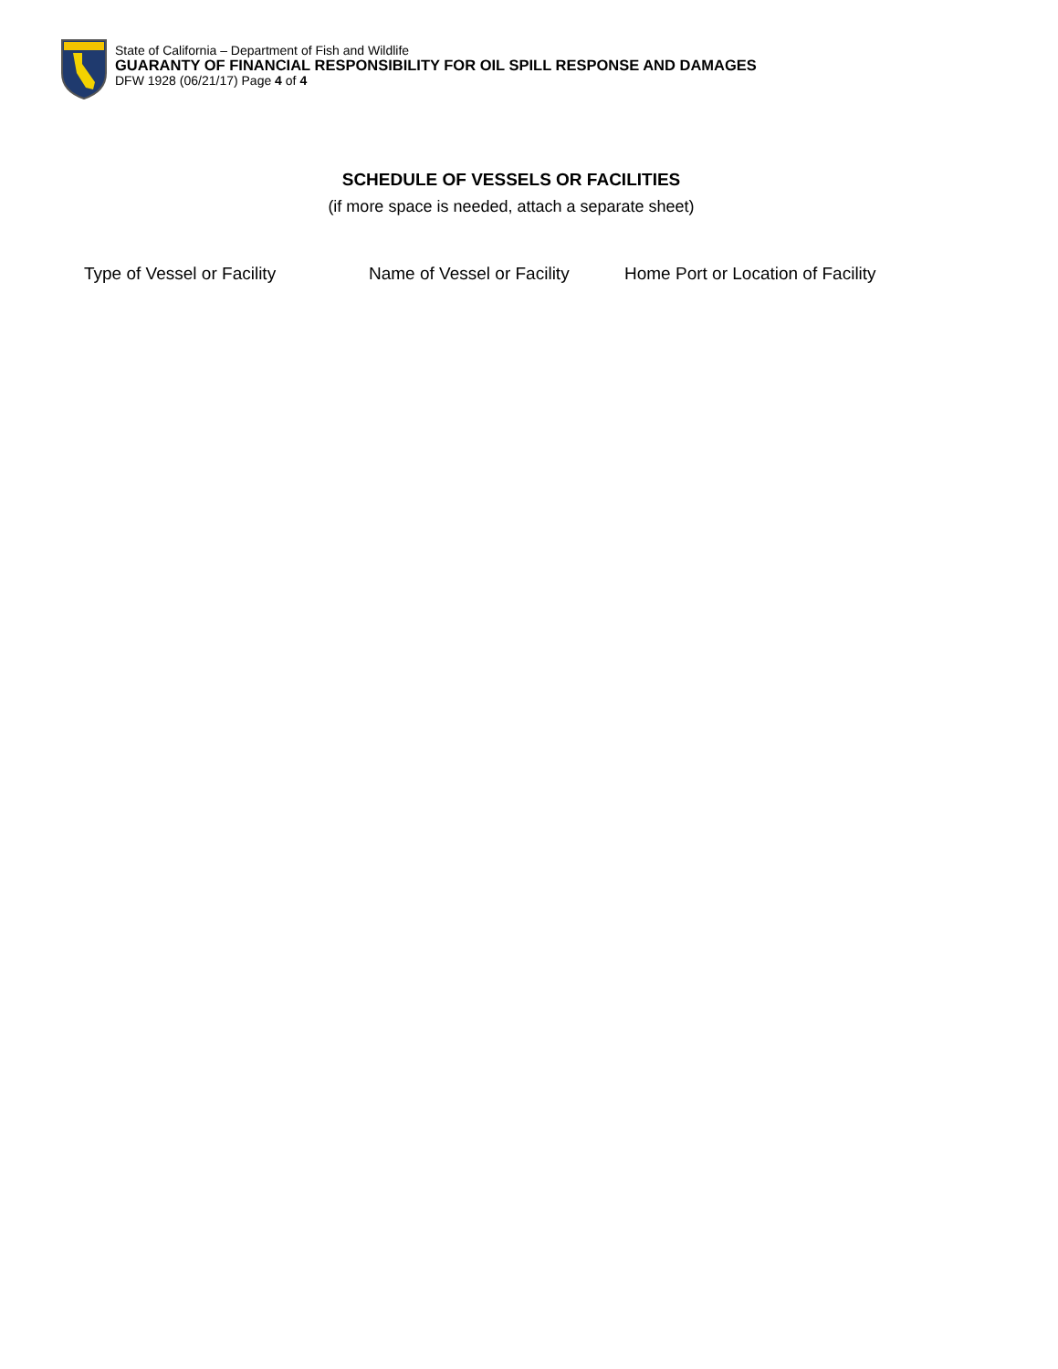State of California – Department of Fish and Wildlife
GUARANTY OF FINANCIAL RESPONSIBILITY FOR OIL SPILL RESPONSE AND DAMAGES
DFW 1928 (06/21/17) Page 4 of 4
SCHEDULE OF VESSELS OR FACILITIES
(if more space is needed, attach a separate sheet)
Type of Vessel or Facility Name of Vessel or Facility Home Port or Location of Facility